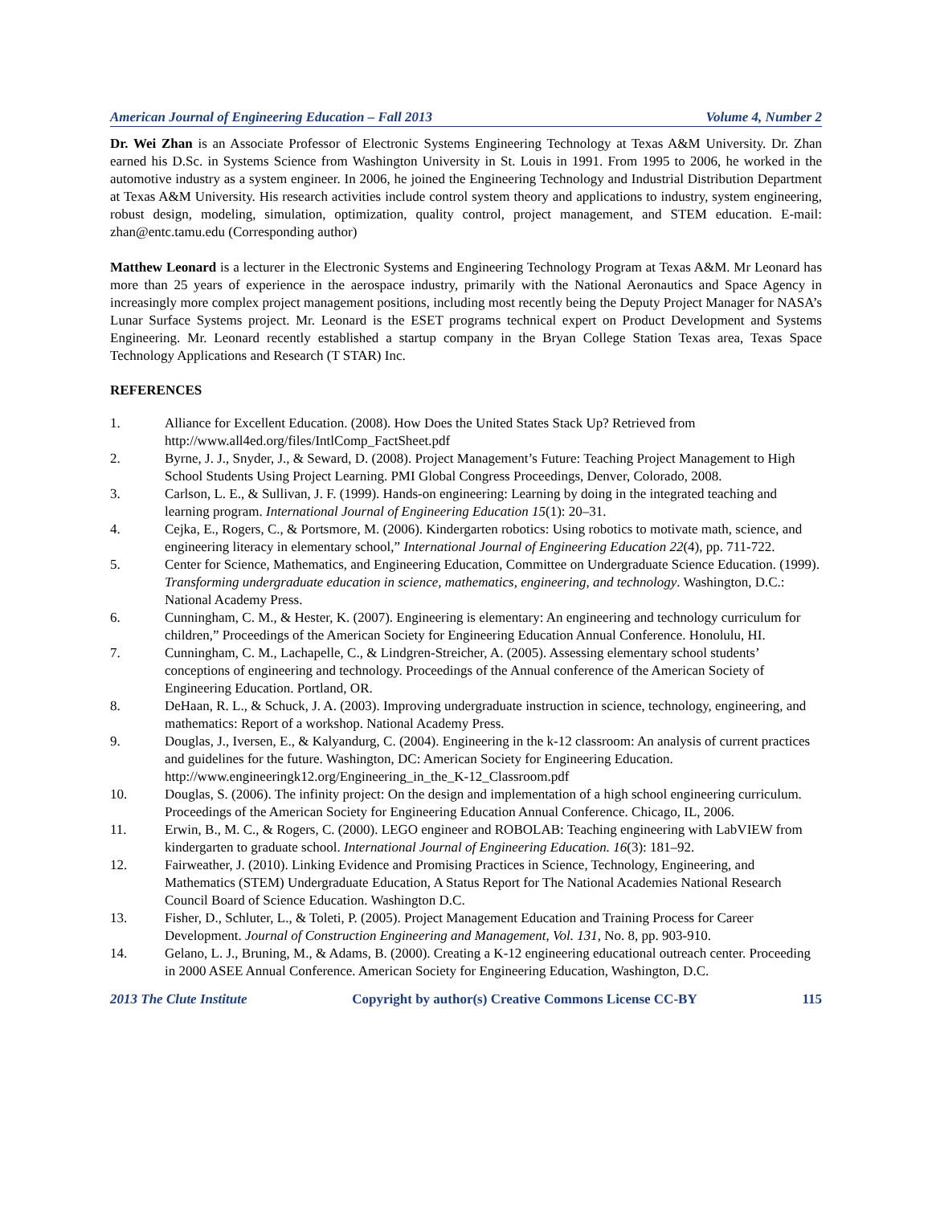American Journal of Engineering Education – Fall 2013 Volume 4, Number 2
Dr. Wei Zhan is an Associate Professor of Electronic Systems Engineering Technology at Texas A&M University. Dr. Zhan earned his D.Sc. in Systems Science from Washington University in St. Louis in 1991. From 1995 to 2006, he worked in the automotive industry as a system engineer. In 2006, he joined the Engineering Technology and Industrial Distribution Department at Texas A&M University. His research activities include control system theory and applications to industry, system engineering, robust design, modeling, simulation, optimization, quality control, project management, and STEM education. E-mail: zhan@entc.tamu.edu (Corresponding author)
Matthew Leonard is a lecturer in the Electronic Systems and Engineering Technology Program at Texas A&M. Mr Leonard has more than 25 years of experience in the aerospace industry, primarily with the National Aeronautics and Space Agency in increasingly more complex project management positions, including most recently being the Deputy Project Manager for NASA’s Lunar Surface Systems project. Mr. Leonard is the ESET programs technical expert on Product Development and Systems Engineering. Mr. Leonard recently established a startup company in the Bryan College Station Texas area, Texas Space Technology Applications and Research (T STAR) Inc.
REFERENCES
1. Alliance for Excellent Education. (2008). How Does the United States Stack Up? Retrieved from http://www.all4ed.org/files/IntlComp_FactSheet.pdf
2. Byrne, J. J., Snyder, J., & Seward, D. (2008). Project Management’s Future: Teaching Project Management to High School Students Using Project Learning. PMI Global Congress Proceedings, Denver, Colorado, 2008.
3. Carlson, L. E., & Sullivan, J. F. (1999). Hands-on engineering: Learning by doing in the integrated teaching and learning program. International Journal of Engineering Education 15(1): 20–31.
4. Cejka, E., Rogers, C., & Portsmore, M. (2006). Kindergarten robotics: Using robotics to motivate math, science, and engineering literacy in elementary school,” International Journal of Engineering Education 22(4), pp. 711-722.
5. Center for Science, Mathematics, and Engineering Education, Committee on Undergraduate Science Education. (1999). Transforming undergraduate education in science, mathematics, engineering, and technology. Washington, D.C.: National Academy Press.
6. Cunningham, C. M., & Hester, K. (2007). Engineering is elementary: An engineering and technology curriculum for children,” Proceedings of the American Society for Engineering Education Annual Conference. Honolulu, HI.
7. Cunningham, C. M., Lachapelle, C., & Lindgren-Streicher, A. (2005). Assessing elementary school students’ conceptions of engineering and technology. Proceedings of the Annual conference of the American Society of Engineering Education. Portland, OR.
8. DeHaan, R. L., & Schuck, J. A. (2003). Improving undergraduate instruction in science, technology, engineering, and mathematics: Report of a workshop. National Academy Press.
9. Douglas, J., Iversen, E., & Kalyandurg, C. (2004). Engineering in the k-12 classroom: An analysis of current practices and guidelines for the future. Washington, DC: American Society for Engineering Education. http://www.engineeringk12.org/Engineering_in_the_K-12_Classroom.pdf
10. Douglas, S. (2006). The infinity project: On the design and implementation of a high school engineering curriculum. Proceedings of the American Society for Engineering Education Annual Conference. Chicago, IL, 2006.
11. Erwin, B., M. C., & Rogers, C. (2000). LEGO engineer and ROBOLAB: Teaching engineering with LabVIEW from kindergarten to graduate school. International Journal of Engineering Education. 16(3): 181–92.
12. Fairweather, J. (2010). Linking Evidence and Promising Practices in Science, Technology, Engineering, and Mathematics (STEM) Undergraduate Education, A Status Report for The National Academies National Research Council Board of Science Education. Washington D.C.
13. Fisher, D., Schluter, L., & Toleti, P. (2005). Project Management Education and Training Process for Career Development. Journal of Construction Engineering and Management, Vol. 131, No. 8, pp. 903-910.
14. Gelano, L. J., Bruning, M., & Adams, B. (2000). Creating a K-12 engineering educational outreach center. Proceeding in 2000 ASEE Annual Conference. American Society for Engineering Education, Washington, D.C.
2013 The Clute Institute Copyright by author(s) Creative Commons License CC-BY 115